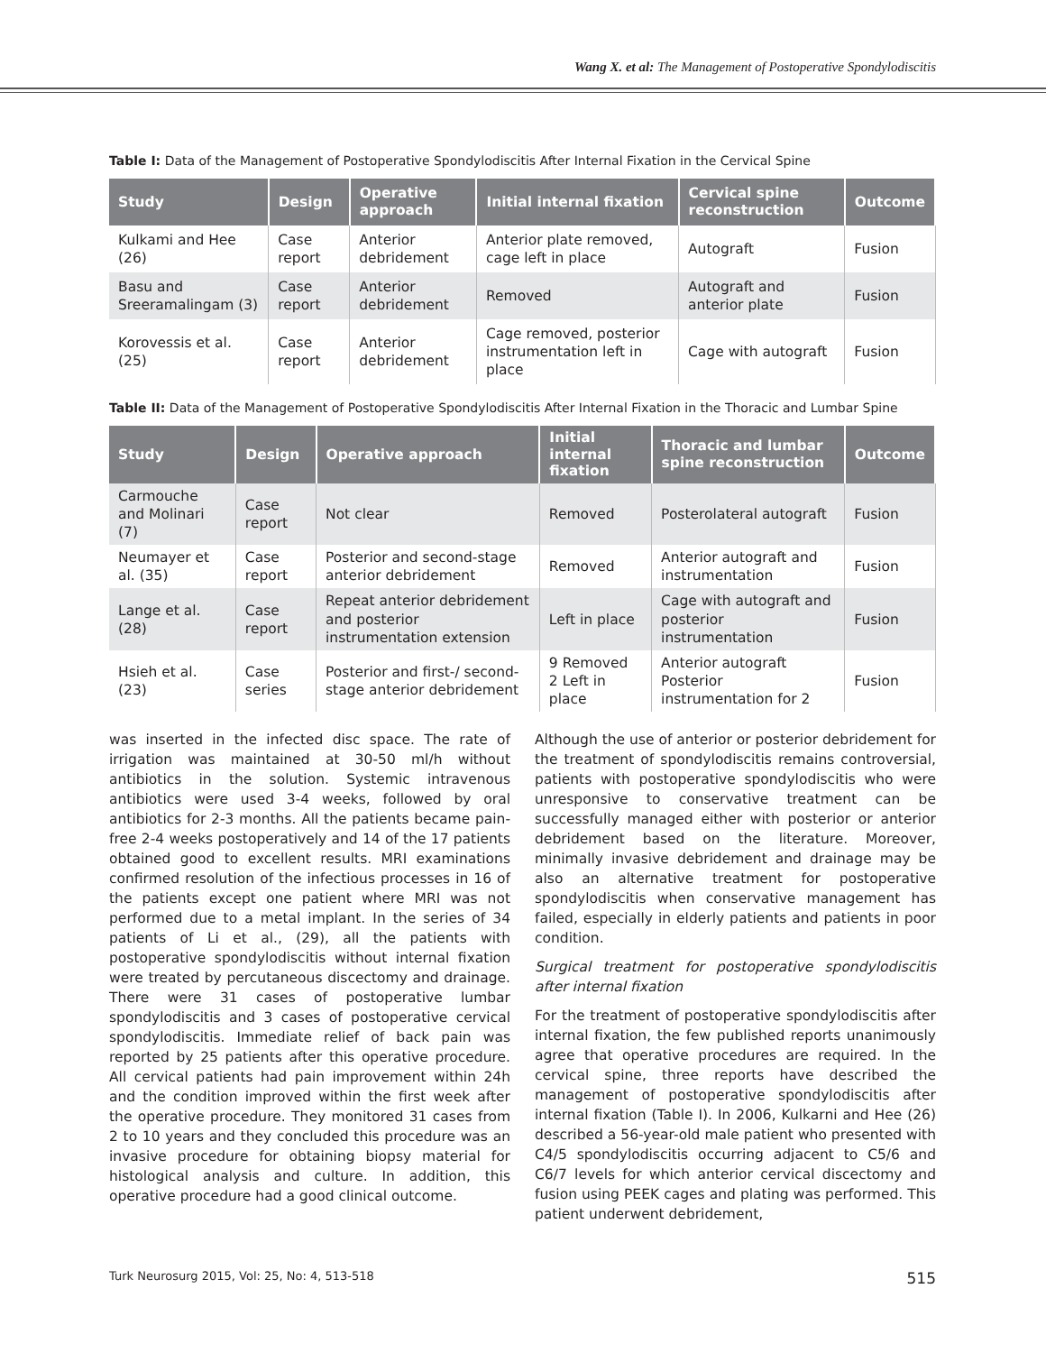Wang X. et al: The Management of Postoperative Spondylodiscitis
Table I: Data of the Management of Postoperative Spondylodiscitis After Internal Fixation in the Cervical Spine
| Study | Design | Operative approach | Initial internal fixation | Cervical spine reconstruction | Outcome |
| --- | --- | --- | --- | --- | --- |
| Kulkami and Hee (26) | Case report | Anterior debridement | Anterior plate removed, cage left in place | Autograft | Fusion |
| Basu and Sreeramalingam (3) | Case report | Anterior debridement | Removed | Autograft and anterior plate | Fusion |
| Korovessis et al. (25) | Case report | Anterior debridement | Cage removed, posterior instrumentation left in place | Cage with autograft | Fusion |
Table II: Data of the Management of Postoperative Spondylodiscitis After Internal Fixation in the Thoracic and Lumbar Spine
| Study | Design | Operative approach | Initial internal fixation | Thoracic and lumbar spine reconstruction | Outcome |
| --- | --- | --- | --- | --- | --- |
| Carmouche and Molinari (7) | Case report | Not clear | Removed | Posterolateral autograft | Fusion |
| Neumayer et al. (35) | Case report | Posterior and second-stage anterior debridement | Removed | Anterior autograft and instrumentation | Fusion |
| Lange et al. (28) | Case report | Repeat anterior debridement and posterior instrumentation extension | Left in place | Cage with autograft and posterior instrumentation | Fusion |
| Hsieh et al. (23) | Case series | Posterior and first-/ second-stage anterior debridement | 9 Removed 2 Left in place | Anterior autograft Posterior instrumentation for 2 | Fusion |
was inserted in the infected disc space. The rate of irrigation was maintained at 30-50 ml/h without antibiotics in the solution. Systemic intravenous antibiotics were used 3-4 weeks, followed by oral antibiotics for 2-3 months. All the patients became pain-free 2-4 weeks postoperatively and 14 of the 17 patients obtained good to excellent results. MRI examinations confirmed resolution of the infectious processes in 16 of the patients except one patient where MRI was not performed due to a metal implant. In the series of 34 patients of Li et al., (29), all the patients with postoperative spondylodiscitis without internal fixation were treated by percutaneous discectomy and drainage. There were 31 cases of postoperative lumbar spondylodiscitis and 3 cases of postoperative cervical spondylodiscitis. Immediate relief of back pain was reported by 25 patients after this operative procedure. All cervical patients had pain improvement within 24h and the condition improved within the first week after the operative procedure. They monitored 31 cases from 2 to 10 years and they concluded this procedure was an invasive procedure for obtaining biopsy material for histological analysis and culture. In addition, this operative procedure had a good clinical outcome.
Although the use of anterior or posterior debridement for the treatment of spondylodiscitis remains controversial, patients with postoperative spondylodiscitis who were unresponsive to conservative treatment can be successfully managed either with posterior or anterior debridement based on the literature. Moreover, minimally invasive debridement and drainage may be also an alternative treatment for postoperative spondylodiscitis when conservative management has failed, especially in elderly patients and patients in poor condition.
Surgical treatment for postoperative spondylodiscitis after internal fixation
For the treatment of postoperative spondylodiscitis after internal fixation, the few published reports unanimously agree that operative procedures are required. In the cervical spine, three reports have described the management of postoperative spondylodiscitis after internal fixation (Table I). In 2006, Kulkarni and Hee (26) described a 56-year-old male patient who presented with C4/5 spondylodiscitis occurring adjacent to C5/6 and C6/7 levels for which anterior cervical discectomy and fusion using PEEK cages and plating was performed. This patient underwent debridement,
Turk Neurosurg 2015, Vol: 25, No: 4, 513-518 515